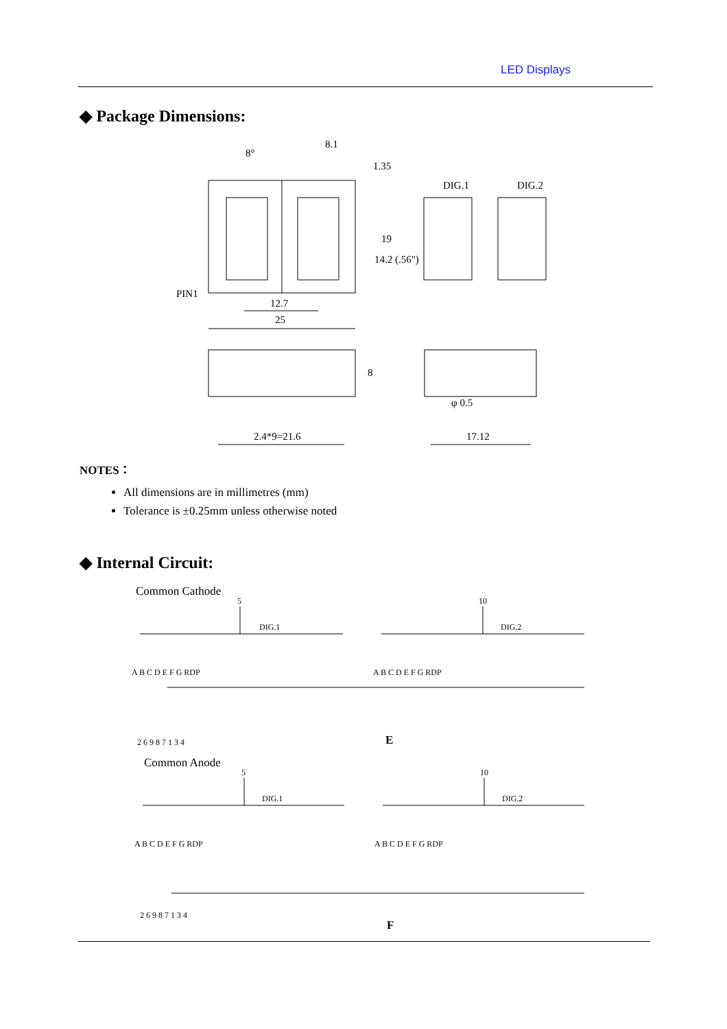LED Displays
◆ Package Dimensions:
8.1
8°
1.35
DIG.1
DIG.2
PIN1
12.7
25
14.2 (.56")
19
8
φ 0.5
2.4*9=21.6
17.12
NOTES：
All dimensions are in millimetres (mm)
Tolerance is ±0.25mm unless otherwise noted
◆ Internal Circuit:
Common Cathode
5
10
DIG.1
DIG.2
A B C D E F G RDP
A B C D E F G RDP
2 6 9 8 7 1 3 4
E
Common Anode
5
10
DIG.1
DIG.2
A B C D E F G RDP
A B C D E F G RDP
2 6 9 8 7 1 3 4
F